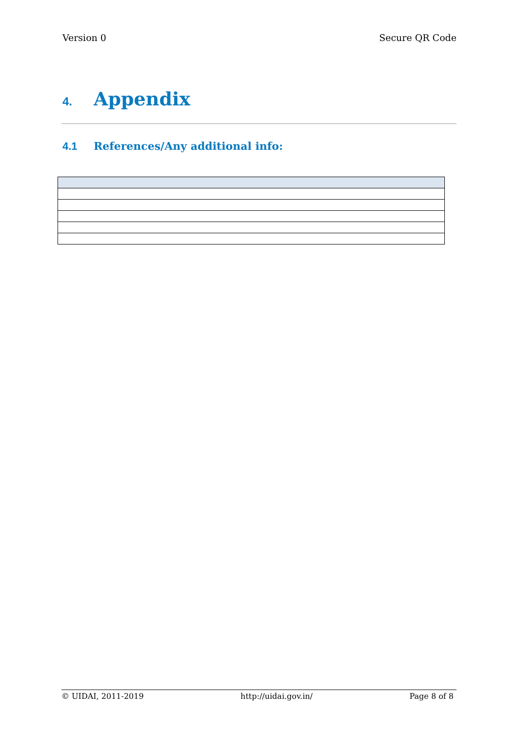Version 0 Secure QR Code
4. Appendix
4.1 References/Any additional info:
© UIDAI, 2011-2019 http://uidai.gov.in/ Page 8 of 8